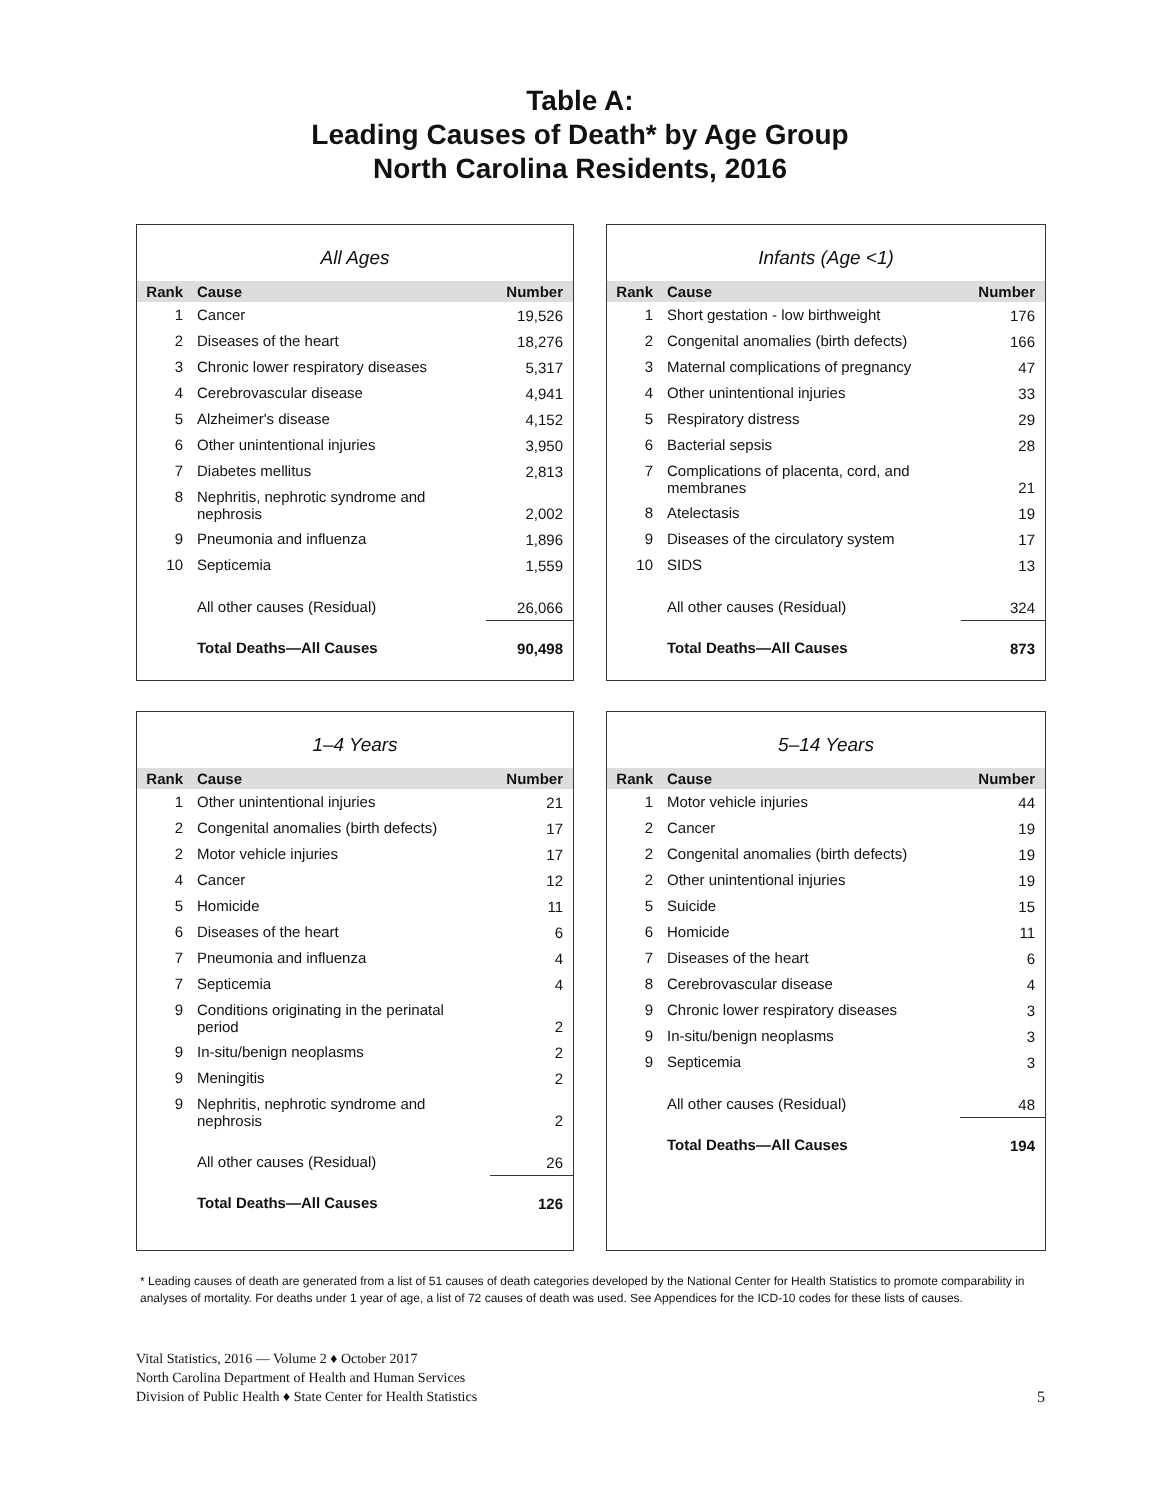Table A:
Leading Causes of Death* by Age Group
North Carolina Residents, 2016
All Ages
| Rank | Cause | Number |
| --- | --- | --- |
| 1 | Cancer | 19,526 |
| 2 | Diseases of the heart | 18,276 |
| 3 | Chronic lower respiratory diseases | 5,317 |
| 4 | Cerebrovascular disease | 4,941 |
| 5 | Alzheimer's disease | 4,152 |
| 6 | Other unintentional injuries | 3,950 |
| 7 | Diabetes mellitus | 2,813 |
| 8 | Nephritis, nephrotic syndrome and nephrosis | 2,002 |
| 9 | Pneumonia and influenza | 1,896 |
| 10 | Septicemia | 1,559 |
| | All other causes (Residual) | 26,066 |
| | Total Deaths—All Causes | 90,498 |
Infants (Age <1)
| Rank | Cause | Number |
| --- | --- | --- |
| 1 | Short gestation - low birthweight | 176 |
| 2 | Congenital anomalies (birth defects) | 166 |
| 3 | Maternal complications of pregnancy | 47 |
| 4 | Other unintentional injuries | 33 |
| 5 | Respiratory distress | 29 |
| 6 | Bacterial sepsis | 28 |
| 7 | Complications of placenta, cord, and membranes | 21 |
| 8 | Atelectasis | 19 |
| 9 | Diseases of the circulatory system | 17 |
| 10 | SIDS | 13 |
| | All other causes (Residual) | 324 |
| | Total Deaths—All Causes | 873 |
1–4 Years
| Rank | Cause | Number |
| --- | --- | --- |
| 1 | Other unintentional injuries | 21 |
| 2 | Congenital anomalies (birth defects) | 17 |
| 2 | Motor vehicle injuries | 17 |
| 4 | Cancer | 12 |
| 5 | Homicide | 11 |
| 6 | Diseases of the heart | 6 |
| 7 | Pneumonia and influenza | 4 |
| 7 | Septicemia | 4 |
| 9 | Conditions originating in the perinatal period | 2 |
| 9 | In-situ/benign neoplasms | 2 |
| 9 | Meningitis | 2 |
| 9 | Nephritis, nephrotic syndrome and nephrosis | 2 |
| | All other causes (Residual) | 26 |
| | Total Deaths—All Causes | 126 |
5–14 Years
| Rank | Cause | Number |
| --- | --- | --- |
| 1 | Motor vehicle injuries | 44 |
| 2 | Cancer | 19 |
| 2 | Congenital anomalies (birth defects) | 19 |
| 2 | Other unintentional injuries | 19 |
| 5 | Suicide | 15 |
| 6 | Homicide | 11 |
| 7 | Diseases of the heart | 6 |
| 8 | Cerebrovascular disease | 4 |
| 9 | Chronic lower respiratory diseases | 3 |
| 9 | In-situ/benign neoplasms | 3 |
| 9 | Septicemia | 3 |
| | All other causes (Residual) | 48 |
| | Total Deaths—All Causes | 194 |
* Leading causes of death are generated from a list of 51 causes of death categories developed by the National Center for Health Statistics to promote comparability in analyses of mortality. For deaths under 1 year of age, a list of 72 causes of death was used. See Appendices for the ICD-10 codes for these lists of causes.
Vital Statistics, 2016 — Volume 2 ♦ October 2017
North Carolina Department of Health and Human Services
Division of Public Health ♦ State Center for Health Statistics
5